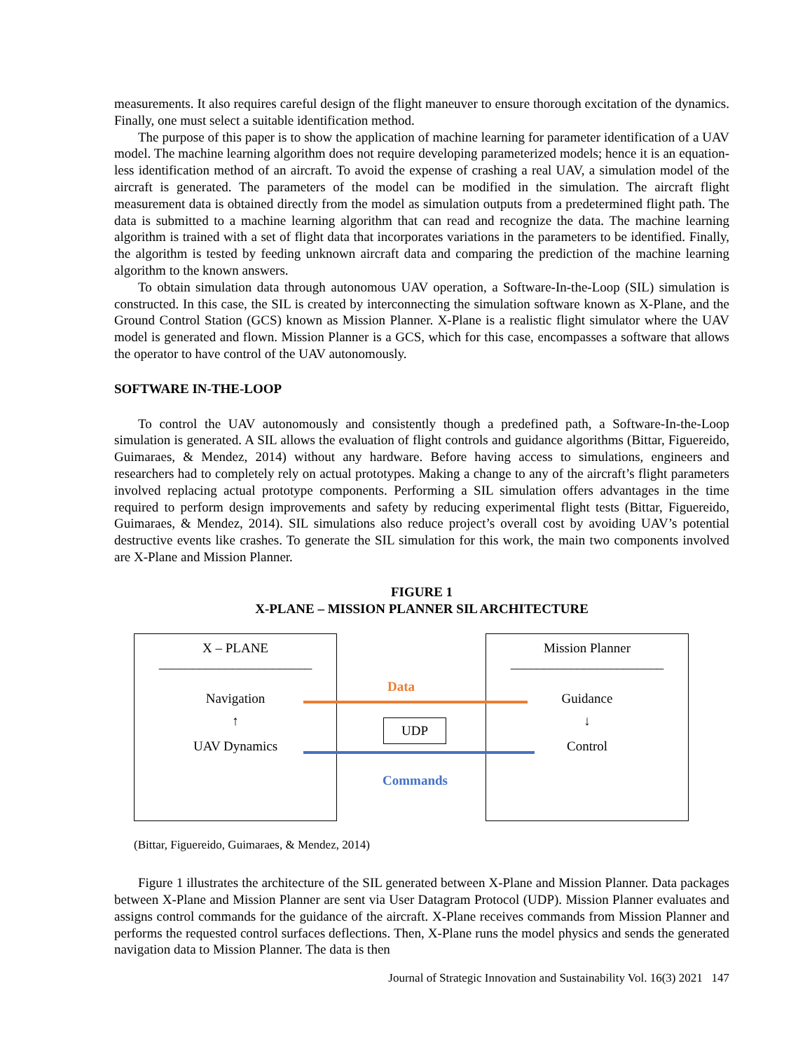measurements. It also requires careful design of the flight maneuver to ensure thorough excitation of the dynamics. Finally, one must select a suitable identification method.
The purpose of this paper is to show the application of machine learning for parameter identification of a UAV model. The machine learning algorithm does not require developing parameterized models; hence it is an equation-less identification method of an aircraft. To avoid the expense of crashing a real UAV, a simulation model of the aircraft is generated. The parameters of the model can be modified in the simulation. The aircraft flight measurement data is obtained directly from the model as simulation outputs from a predetermined flight path. The data is submitted to a machine learning algorithm that can read and recognize the data. The machine learning algorithm is trained with a set of flight data that incorporates variations in the parameters to be identified. Finally, the algorithm is tested by feeding unknown aircraft data and comparing the prediction of the machine learning algorithm to the known answers.
To obtain simulation data through autonomous UAV operation, a Software-In-the-Loop (SIL) simulation is constructed. In this case, the SIL is created by interconnecting the simulation software known as X-Plane, and the Ground Control Station (GCS) known as Mission Planner. X-Plane is a realistic flight simulator where the UAV model is generated and flown. Mission Planner is a GCS, which for this case, encompasses a software that allows the operator to have control of the UAV autonomously.
SOFTWARE IN-THE-LOOP
To control the UAV autonomously and consistently though a predefined path, a Software-In-the-Loop simulation is generated. A SIL allows the evaluation of flight controls and guidance algorithms (Bittar, Figuereido, Guimaraes, & Mendez, 2014) without any hardware. Before having access to simulations, engineers and researchers had to completely rely on actual prototypes. Making a change to any of the aircraft’s flight parameters involved replacing actual prototype components. Performing a SIL simulation offers advantages in the time required to perform design improvements and safety by reducing experimental flight tests (Bittar, Figuereido, Guimaraes, & Mendez, 2014). SIL simulations also reduce project’s overall cost by avoiding UAV’s potential destructive events like crashes. To generate the SIL simulation for this work, the main two components involved are X-Plane and Mission Planner.
FIGURE 1
X-PLANE – MISSION PLANNER SIL ARCHITECTURE
X – PLANE
_______________________
Navigation
↑
UAV Dynamics
Mission Planner
_______________________
Guidance
↓
Control
Data
UDP
Commands
(Bittar, Figuereido, Guimaraes, & Mendez, 2014)
Figure 1 illustrates the architecture of the SIL generated between X-Plane and Mission Planner. Data packages between X-Plane and Mission Planner are sent via User Datagram Protocol (UDP). Mission Planner evaluates and assigns control commands for the guidance of the aircraft. X-Plane receives commands from Mission Planner and performs the requested control surfaces deflections. Then, X-Plane runs the model physics and sends the generated navigation data to Mission Planner. The data is then
Journal of Strategic Innovation and Sustainability Vol. 16(3) 2021 147